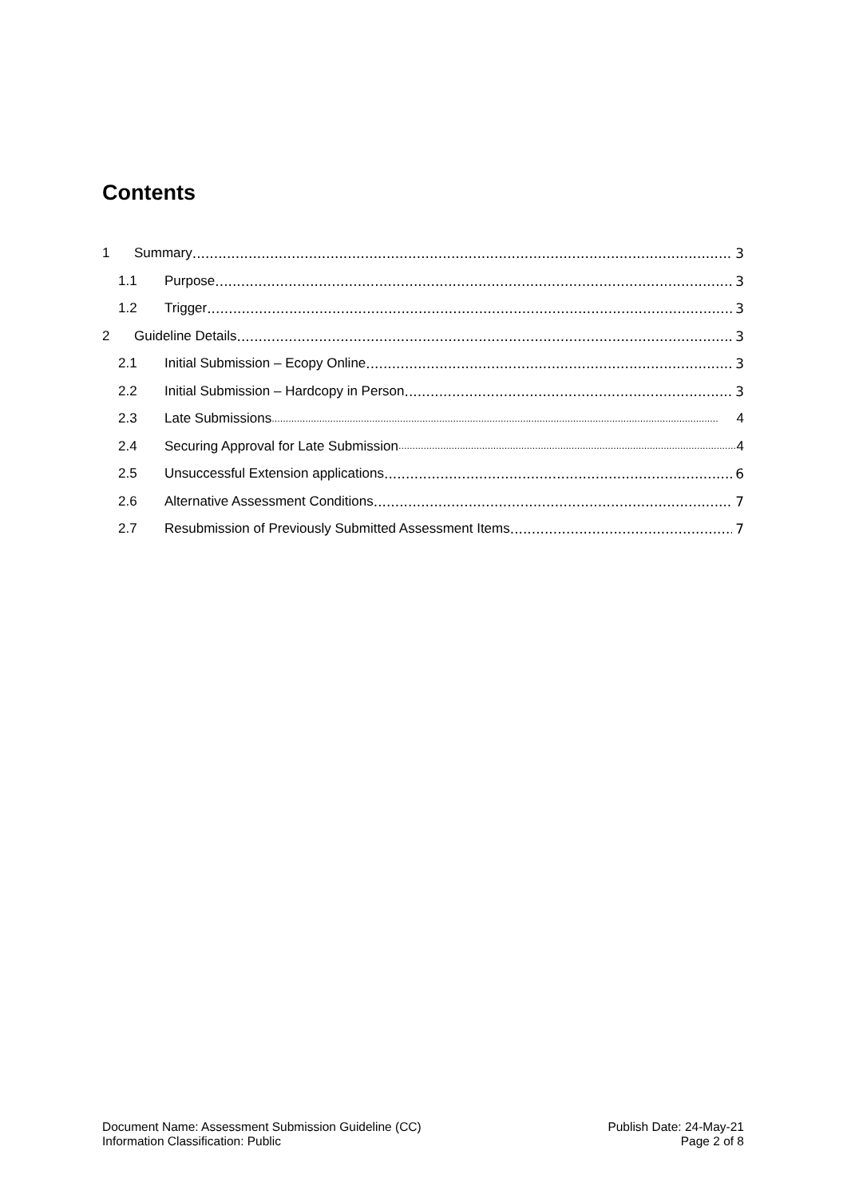Contents
1 Summary 3
1.1 Purpose 3
1.2 Trigger 3
2 Guideline Details 3
2.1 Initial Submission – Ecopy Online 3
2.2 Initial Submission – Hardcopy in Person 3
2.3 Late Submissions 4
2.4 Securing Approval for Late Submission 4
2.5 Unsuccessful Extension applications 6
2.6 Alternative Assessment Conditions 7
2.7 Resubmission of Previously Submitted Assessment Items 7
Document Name: Assessment Submission Guideline (CC)
Information Classification: Public
Publish Date: 24-May-21
Page 2 of 8